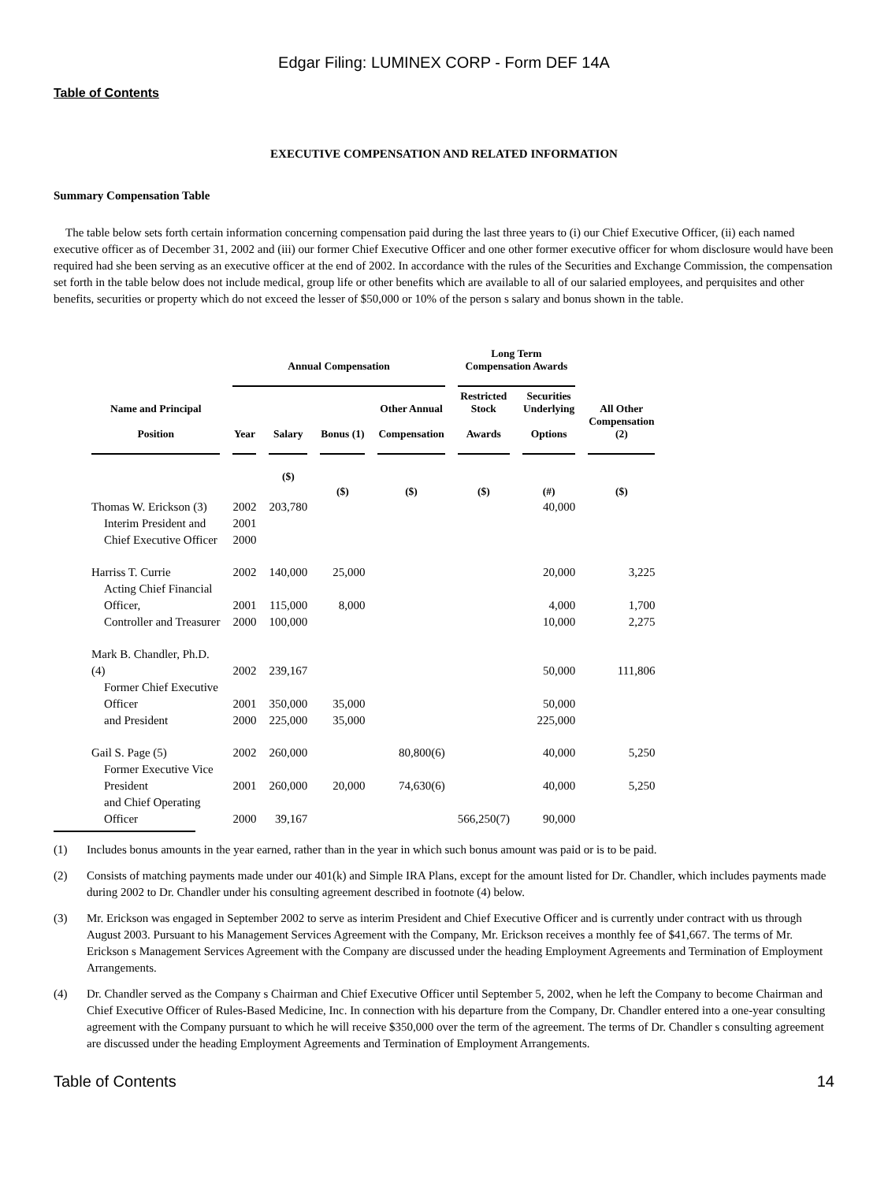Edgar Filing: LUMINEX CORP - Form DEF 14A
Table of Contents
EXECUTIVE COMPENSATION AND RELATED INFORMATION
Summary Compensation Table
The table below sets forth certain information concerning compensation paid during the last three years to (i) our Chief Executive Officer, (ii) each named executive officer as of December 31, 2002 and (iii) our former Chief Executive Officer and one other former executive officer for whom disclosure would have been required had she been serving as an executive officer at the end of 2002. In accordance with the rules of the Securities and Exchange Commission, the compensation set forth in the table below does not include medical, group life or other benefits which are available to all of our salaried employees, and perquisites and other benefits, securities or property which do not exceed the lesser of $50,000 or 10% of the person s salary and bonus shown in the table.
| | Annual Compensation | | | | Long Term Compensation Awards | | |
| --- | --- | --- | --- | --- | --- | --- | --- |
| Name and Principal Position | Year | Salary | Bonus (1) | Other Annual Compensation | Restricted Stock Awards | Securities Underlying Options | All Other Compensation (2) |
| | | ($) | ($) | ($) | ($) | (#) | ($) |
| Thomas W. Erickson (3) Interim President and Chief Executive Officer | 2002 2001 2000 | 203,780 | | | | 40,000 | |
| Harriss T. Currie Acting Chief Financial Officer, Controller and Treasurer | 2002 2001 2000 | 140,000 115,000 100,000 | 25,000 8,000 | | | 20,000 4,000 10,000 | 3,225 1,700 2,275 |
| Mark B. Chandler, Ph.D. (4) Former Chief Executive Officer and President | 2002 2001 2000 | 239,167 350,000 225,000 | 35,000 35,000 | | | 50,000 50,000 225,000 | 111,806 |
| Gail S. Page (5) Former Executive Vice President and Chief Operating Officer | 2002 2001 2000 | 260,000 260,000 39,167 | 20,000 | 80,800(6) 74,630(6) | 566,250(7) | 40,000 40,000 90,000 | 5,250 5,250 |
(1) Includes bonus amounts in the year earned, rather than in the year in which such bonus amount was paid or is to be paid.
(2) Consists of matching payments made under our 401(k) and Simple IRA Plans, except for the amount listed for Dr. Chandler, which includes payments made during 2002 to Dr. Chandler under his consulting agreement described in footnote (4) below.
(3) Mr. Erickson was engaged in September 2002 to serve as interim President and Chief Executive Officer and is currently under contract with us through August 2003. Pursuant to his Management Services Agreement with the Company, Mr. Erickson receives a monthly fee of $41,667. The terms of Mr. Erickson s Management Services Agreement with the Company are discussed under the heading Employment Agreements and Termination of Employment Arrangements.
(4) Dr. Chandler served as the Company s Chairman and Chief Executive Officer until September 5, 2002, when he left the Company to become Chairman and Chief Executive Officer of Rules-Based Medicine, Inc. In connection with his departure from the Company, Dr. Chandler entered into a one-year consulting agreement with the Company pursuant to which he will receive $350,000 over the term of the agreement. The terms of Dr. Chandler s consulting agreement are discussed under the heading Employment Agreements and Termination of Employment Arrangements.
Table of Contents 14